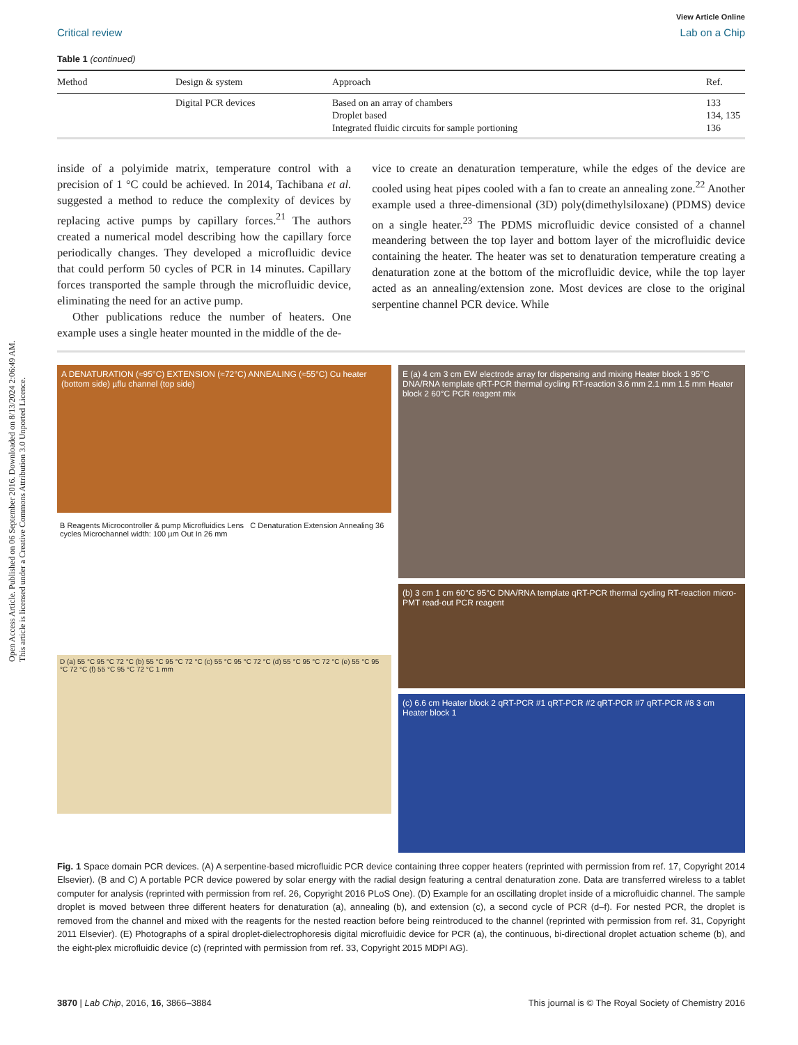Open Access Article. Published on 06 September 2016. Downloaded on 8/13/2024 2:06:49 AM.
This article is licensed under a Creative Commons Attribution 3.0 Unported Licence.
View Article Online
Critical review Lab on a Chip
Table 1 (continued)
| Method | Design & system | Approach | Ref. |
| --- | --- | --- | --- |
| | Digital PCR devices | Based on an array of chambers Droplet based Integrated fluidic circuits for sample portioning | 133 134, 135 136 |
inside of a polyimide matrix, temperature control with a precision of 1 °C could be achieved. In 2014, Tachibana et al. suggested a method to reduce the complexity of devices by replacing active pumps by capillary forces.<sup>21</sup> The authors created a numerical model describing how the capillary force periodically changes. They developed a microfluidic device that could perform 50 cycles of PCR in 14 minutes. Capillary forces transported the sample through the microfluidic device, eliminating the need for an active pump.
Other publications reduce the number of heaters. One example uses a single heater mounted in the middle of the de-
vice to create an denaturation temperature, while the edges of the device are cooled using heat pipes cooled with a fan to create an annealing zone.<sup>22</sup> Another example used a three-dimensional (3D) poly(dimethylsiloxane) (PDMS) device on a single heater.<sup>23</sup> The PDMS microfluidic device consisted of a channel meandering between the top layer and bottom layer of the microfluidic device containing the heater. The heater was set to denaturation temperature creating a denaturation zone at the bottom of the microfluidic device, while the top layer acted as an annealing/extension zone. Most devices are close to the original serpentine channel PCR device. While
A DENATURATION (≈95°C) EXTENSION (≈72°C) ANNEALING (≈55°C) Cu heater (bottom side) µflu channel (top side)
B Reagents Microcontroller & pump Microfluidics Lens C Denaturation Extension Annealing 36 cycles Microchannel width: 100 µm Out In 26 mm
D (a) 55 °C 95 °C 72 °C (b) 55 °C 95 °C 72 °C (c) 55 °C 95 °C 72 °C (d) 55 °C 95 °C 72 °C (e) 55 °C 95 °C 72 °C (f) 55 °C 95 °C 72 °C 1 mm
E (a) 4 cm 3 cm EW electrode array for dispensing and mixing Heater block 1 95°C DNA/RNA template qRT-PCR thermal cycling RT-reaction 3.6 mm 2.1 mm 1.5 mm Heater block 2 60°C PCR reagent mix
(b) 3 cm 1 cm 60°C 95°C DNA/RNA template qRT-PCR thermal cycling RT-reaction micro-PMT read-out PCR reagent
(c) 6.6 cm Heater block 2 qRT-PCR #1 qRT-PCR #2 qRT-PCR #7 qRT-PCR #8 3 cm Heater block 1
Fig. 1 Space domain PCR devices. (A) A serpentine-based microfluidic PCR device containing three copper heaters (reprinted with permission from ref. 17, Copyright 2014 Elsevier). (B and C) A portable PCR device powered by solar energy with the radial design featuring a central denaturation zone. Data are transferred wireless to a tablet computer for analysis (reprinted with permission from ref. 26, Copyright 2016 PLoS One). (D) Example for an oscillating droplet inside of a microfluidic channel. The sample droplet is moved between three different heaters for denaturation (a), annealing (b), and extension (c), a second cycle of PCR (d–f). For nested PCR, the droplet is removed from the channel and mixed with the reagents for the nested reaction before being reintroduced to the channel (reprinted with permission from ref. 31, Copyright 2011 Elsevier). (E) Photographs of a spiral droplet-dielectrophoresis digital microfluidic device for PCR (a), the continuous, bi-directional droplet actuation scheme (b), and the eight-plex microfluidic device (c) (reprinted with permission from ref. 33, Copyright 2015 MDPI AG).
3870 | Lab Chip, 2016, 16, 3866–3884 This journal is © The Royal Society of Chemistry 2016